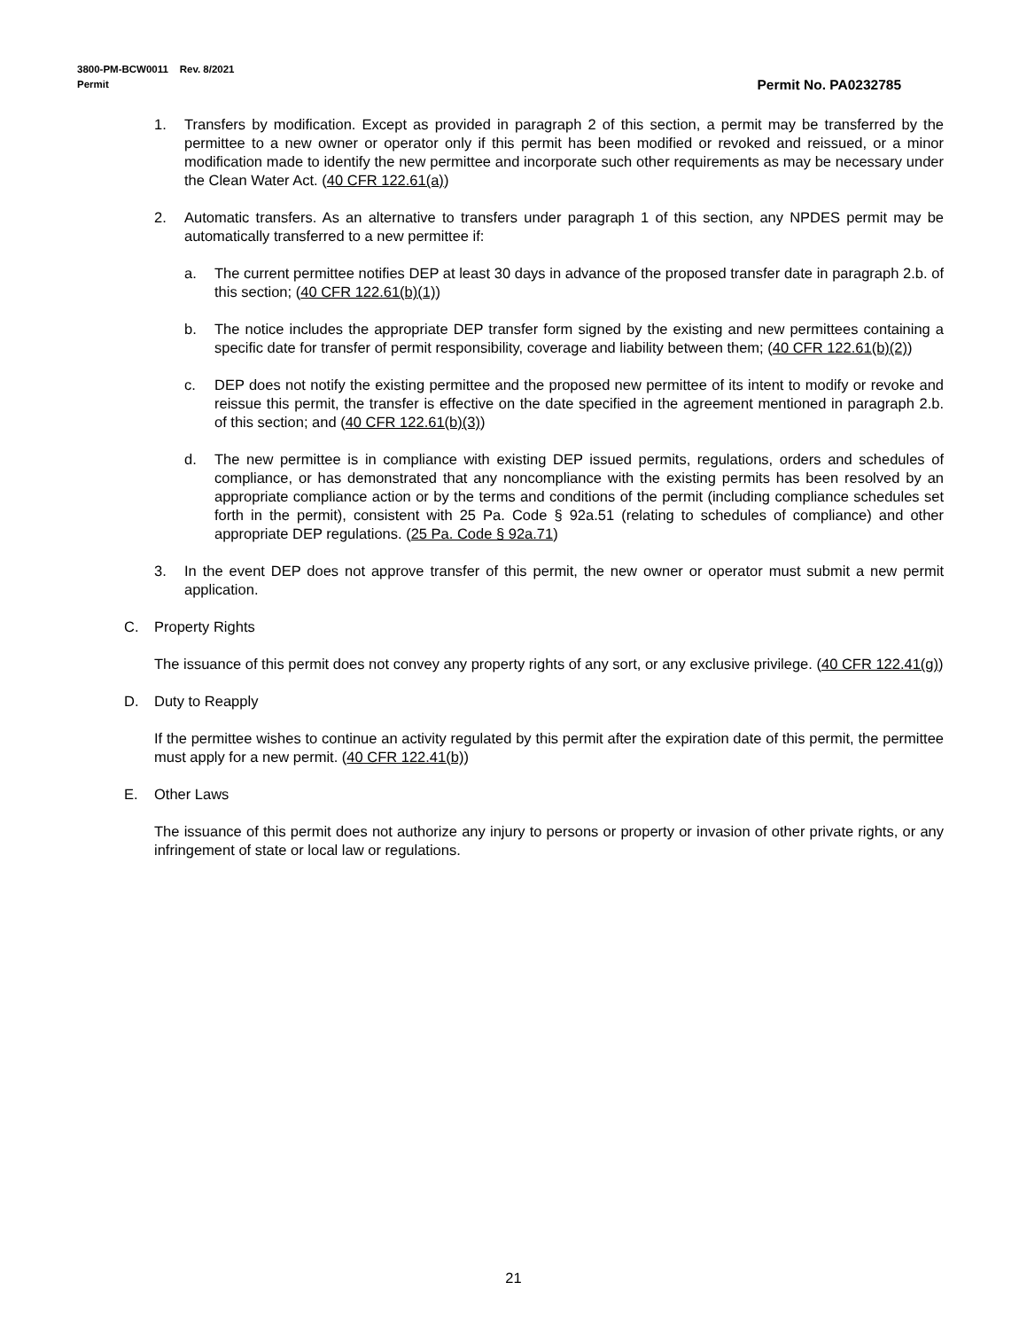3800-PM-BCW0011 Rev. 8/2021
Permit Permit No. PA0232785
1. Transfers by modification. Except as provided in paragraph 2 of this section, a permit may be transferred by the permittee to a new owner or operator only if this permit has been modified or revoked and reissued, or a minor modification made to identify the new permittee and incorporate such other requirements as may be necessary under the Clean Water Act. (40 CFR 122.61(a))
2. Automatic transfers. As an alternative to transfers under paragraph 1 of this section, any NPDES permit may be automatically transferred to a new permittee if:
a. The current permittee notifies DEP at least 30 days in advance of the proposed transfer date in paragraph 2.b. of this section; (40 CFR 122.61(b)(1))
b. The notice includes the appropriate DEP transfer form signed by the existing and new permittees containing a specific date for transfer of permit responsibility, coverage and liability between them; (40 CFR 122.61(b)(2))
c. DEP does not notify the existing permittee and the proposed new permittee of its intent to modify or revoke and reissue this permit, the transfer is effective on the date specified in the agreement mentioned in paragraph 2.b. of this section; and (40 CFR 122.61(b)(3))
d. The new permittee is in compliance with existing DEP issued permits, regulations, orders and schedules of compliance, or has demonstrated that any noncompliance with the existing permits has been resolved by an appropriate compliance action or by the terms and conditions of the permit (including compliance schedules set forth in the permit), consistent with 25 Pa. Code § 92a.51 (relating to schedules of compliance) and other appropriate DEP regulations. (25 Pa. Code § 92a.71)
3. In the event DEP does not approve transfer of this permit, the new owner or operator must submit a new permit application.
C. Property Rights
The issuance of this permit does not convey any property rights of any sort, or any exclusive privilege. (40 CFR 122.41(g))
D. Duty to Reapply
If the permittee wishes to continue an activity regulated by this permit after the expiration date of this permit, the permittee must apply for a new permit. (40 CFR 122.41(b))
E. Other Laws
The issuance of this permit does not authorize any injury to persons or property or invasion of other private rights, or any infringement of state or local law or regulations.
21